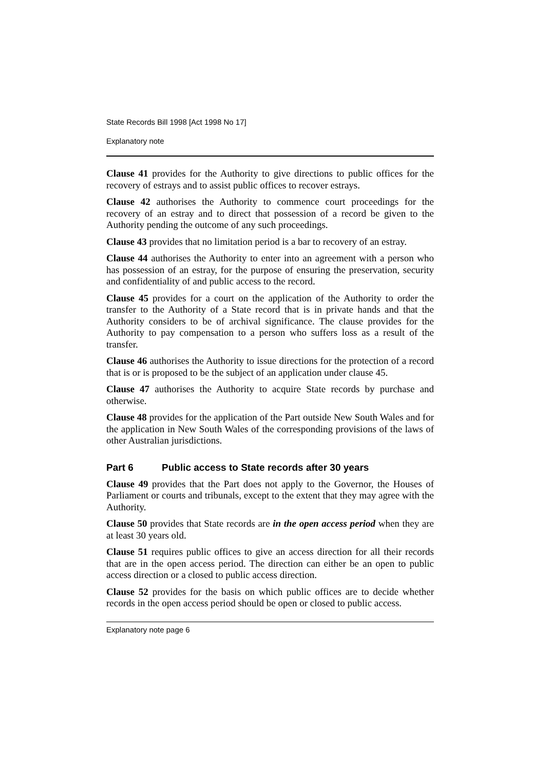State Records Bill 1998 [Act 1998 No 17]
Explanatory note
Clause 41 provides for the Authority to give directions to public offices for the recovery of estrays and to assist public offices to recover estrays.
Clause 42 authorises the Authority to commence court proceedings for the recovery of an estray and to direct that possession of a record be given to the Authority pending the outcome of any such proceedings.
Clause 43 provides that no limitation period is a bar to recovery of an estray.
Clause 44 authorises the Authority to enter into an agreement with a person who has possession of an estray, for the purpose of ensuring the preservation, security and confidentiality of and public access to the record.
Clause 45 provides for a court on the application of the Authority to order the transfer to the Authority of a State record that is in private hands and that the Authority considers to be of archival significance. The clause provides for the Authority to pay compensation to a person who suffers loss as a result of the transfer.
Clause 46 authorises the Authority to issue directions for the protection of a record that is or is proposed to be the subject of an application under clause 45.
Clause 47 authorises the Authority to acquire State records by purchase and otherwise.
Clause 48 provides for the application of the Part outside New South Wales and for the application in New South Wales of the corresponding provisions of the laws of other Australian jurisdictions.
Part 6 Public access to State records after 30 years
Clause 49 provides that the Part does not apply to the Governor, the Houses of Parliament or courts and tribunals, except to the extent that they may agree with the Authority.
Clause 50 provides that State records are in the open access period when they are at least 30 years old.
Clause 51 requires public offices to give an access direction for all their records that are in the open access period. The direction can either be an open to public access direction or a closed to public access direction.
Clause 52 provides for the basis on which public offices are to decide whether records in the open access period should be open or closed to public access.
Explanatory note page 6